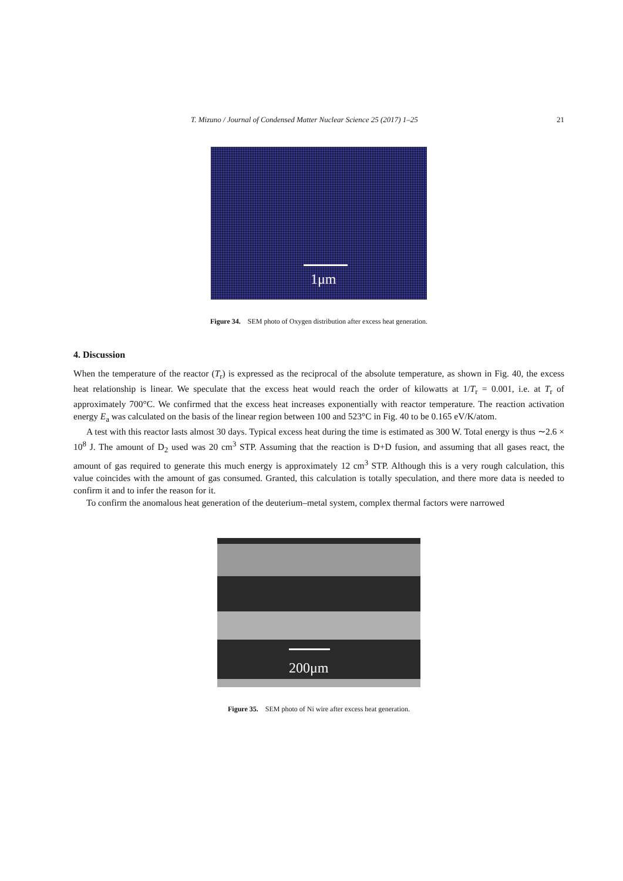T. Mizuno / Journal of Condensed Matter Nuclear Science 25 (2017) 1–25 21
1μm
Figure 34. SEM photo of Oxygen distribution after excess heat generation.
4. Discussion
When the temperature of the reactor (T<sub>r</sub>) is expressed as the reciprocal of the absolute temperature, as shown in Fig. 40, the excess heat relationship is linear. We speculate that the excess heat would reach the order of kilowatts at 1/T<sub>r</sub> = 0.001, i.e. at T<sub>r</sub> of approximately 700°C. We confirmed that the excess heat increases exponentially with reactor temperature. The reaction activation energy E<sub>a</sub> was calculated on the basis of the linear region between 100 and 523°C in Fig. 40 to be 0.165 eV/K/atom.
A test with this reactor lasts almost 30 days. Typical excess heat during the time is estimated as 300 W. Total energy is thus ∼2.6 × 10<sup>8</sup> J. The amount of D<sub>2</sub> used was 20 cm<sup>3</sup> STP. Assuming that the reaction is D+D fusion, and assuming that all gases react, the amount of gas required to generate this much energy is approximately 12 cm<sup>3</sup> STP. Although this is a very rough calculation, this value coincides with the amount of gas consumed. Granted, this calculation is totally speculation, and there more data is needed to confirm it and to infer the reason for it.
To confirm the anomalous heat generation of the deuterium–metal system, complex thermal factors were narrowed
200μm
Figure 35. SEM photo of Ni wire after excess heat generation.